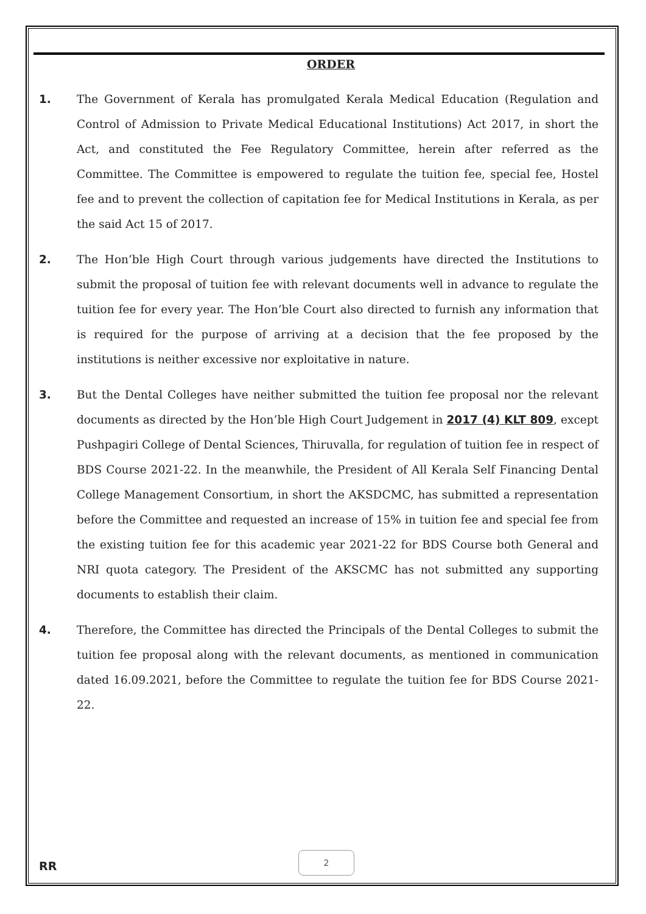ORDER
1. The Government of Kerala has promulgated Kerala Medical Education (Regulation and Control of Admission to Private Medical Educational Institutions) Act 2017, in short the Act, and constituted the Fee Regulatory Committee, herein after referred as the Committee. The Committee is empowered to regulate the tuition fee, special fee, Hostel fee and to prevent the collection of capitation fee for Medical Institutions in Kerala, as per the said Act 15 of 2017.
2. The Hon’ble High Court through various judgements have directed the Institutions to submit the proposal of tuition fee with relevant documents well in advance to regulate the tuition fee for every year. The Hon’ble Court also directed to furnish any information that is required for the purpose of arriving at a decision that the fee proposed by the institutions is neither excessive nor exploitative in nature.
3. But the Dental Colleges have neither submitted the tuition fee proposal nor the relevant documents as directed by the Hon’ble High Court Judgement in 2017 (4) KLT 809, except Pushpagiri College of Dental Sciences, Thiruvalla, for regulation of tuition fee in respect of BDS Course 2021-22. In the meanwhile, the President of All Kerala Self Financing Dental College Management Consortium, in short the AKSDCMC, has submitted a representation before the Committee and requested an increase of 15% in tuition fee and special fee from the existing tuition fee for this academic year 2021-22 for BDS Course both General and NRI quota category. The President of the AKSCMC has not submitted any supporting documents to establish their claim.
4. Therefore, the Committee has directed the Principals of the Dental Colleges to submit the tuition fee proposal along with the relevant documents, as mentioned in communication dated 16.09.2021, before the Committee to regulate the tuition fee for BDS Course 2021-22.
2
RR